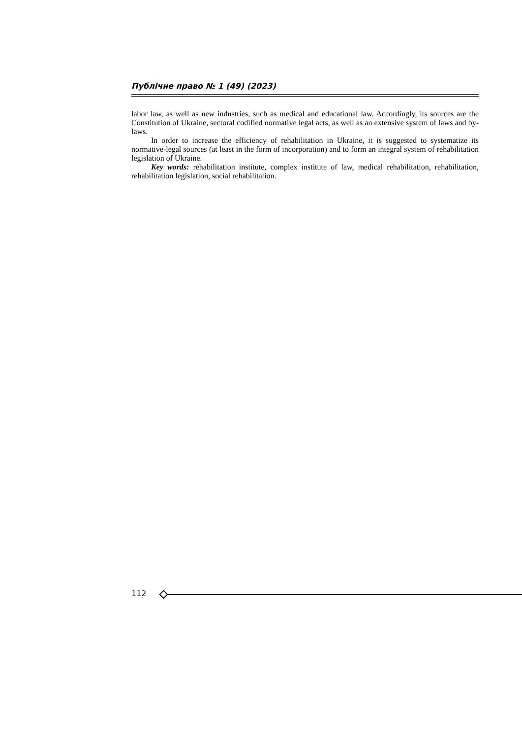Публічне право № 1 (49) (2023)
labor law, as well as new industries, such as medical and educational law. Accordingly, its sources are the Constitution of Ukraine, sectoral codified normative legal acts, as well as an extensive system of laws and by-laws.
In order to increase the efficiency of rehabilitation in Ukraine, it is suggested to systematize its normative-legal sources (at least in the form of incorporation) and to form an integral system of rehabilitation legislation of Ukraine.
Key words: rehabilitation institute, complex institute of law, medical rehabilitation, rehabilitation, rehabilitation legislation, social rehabilitation.
112